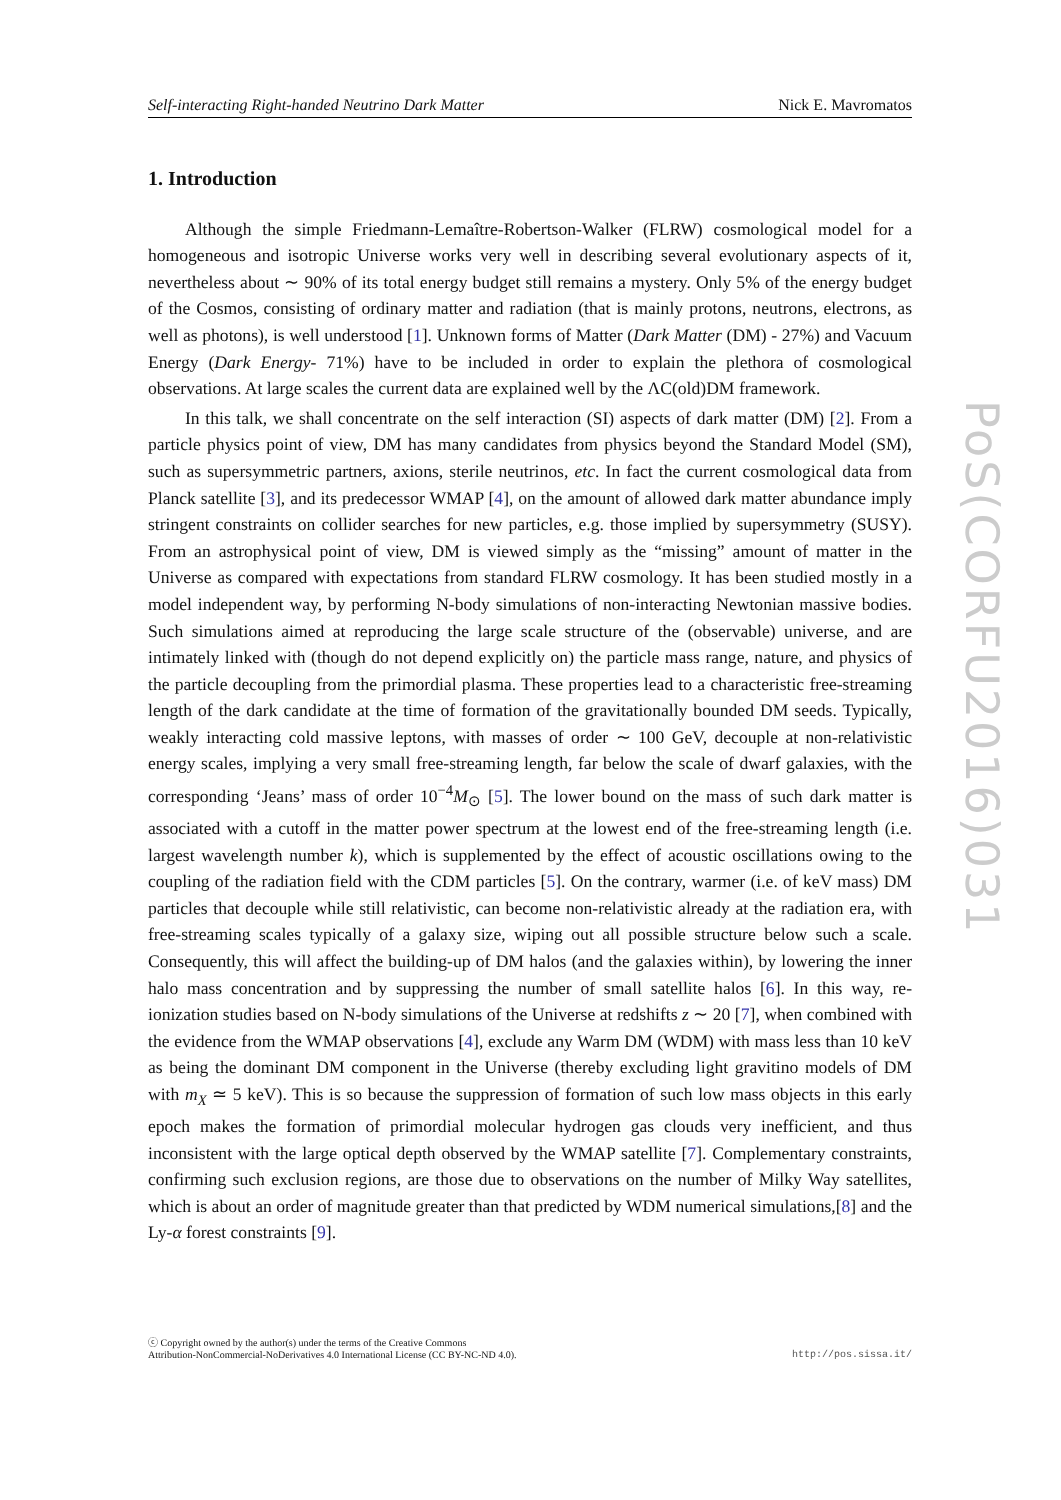Self-interacting Right-handed Neutrino Dark Matter Nick E. Mavromatos
1. Introduction
Although the simple Friedmann-Lemaître-Robertson-Walker (FLRW) cosmological model for a homogeneous and isotropic Universe works very well in describing several evolutionary aspects of it, nevertheless about ∼ 90% of its total energy budget still remains a mystery. Only 5% of the energy budget of the Cosmos, consisting of ordinary matter and radiation (that is mainly protons, neutrons, electrons, as well as photons), is well understood [1]. Unknown forms of Matter (Dark Matter (DM) - 27%) and Vacuum Energy (Dark Energy- 71%) have to be included in order to explain the plethora of cosmological observations. At large scales the current data are explained well by the ΛC(old)DM framework.
In this talk, we shall concentrate on the self interaction (SI) aspects of dark matter (DM) [2]. From a particle physics point of view, DM has many candidates from physics beyond the Standard Model (SM), such as supersymmetric partners, axions, sterile neutrinos, etc. In fact the current cosmological data from Planck satellite [3], and its predecessor WMAP [4], on the amount of allowed dark matter abundance imply stringent constraints on collider searches for new particles, e.g. those implied by supersymmetry (SUSY). From an astrophysical point of view, DM is viewed simply as the “missing” amount of matter in the Universe as compared with expectations from standard FLRW cosmology. It has been studied mostly in a model independent way, by performing N-body simulations of non-interacting Newtonian massive bodies. Such simulations aimed at reproducing the large scale structure of the (observable) universe, and are intimately linked with (though do not depend explicitly on) the particle mass range, nature, and physics of the particle decoupling from the primordial plasma. These properties lead to a characteristic free-streaming length of the dark candidate at the time of formation of the gravitationally bounded DM seeds. Typically, weakly interacting cold massive leptons, with masses of order ∼ 100 GeV, decouple at non-relativistic energy scales, implying a very small free-streaming length, far below the scale of dwarf galaxies, with the corresponding ‘Jeans’ mass of order 10<sup>−4</sup>M<sub>⊙</sub> [5]. The lower bound on the mass of such dark matter is associated with a cutoff in the matter power spectrum at the lowest end of the free-streaming length (i.e. largest wavelength number k), which is supplemented by the effect of acoustic oscillations owing to the coupling of the radiation field with the CDM particles [5]. On the contrary, warmer (i.e. of keV mass) DM particles that decouple while still relativistic, can become non-relativistic already at the radiation era, with free-streaming scales typically of a galaxy size, wiping out all possible structure below such a scale. Consequently, this will affect the building-up of DM halos (and the galaxies within), by lowering the inner halo mass concentration and by suppressing the number of small satellite halos [6]. In this way, re-ionization studies based on N-body simulations of the Universe at redshifts z ∼ 20 [7], when combined with the evidence from the WMAP observations [4], exclude any Warm DM (WDM) with mass less than 10 keV as being the dominant DM component in the Universe (thereby excluding light gravitino models of DM with m<sub>X</sub> ≃ 5 keV). This is so because the suppression of formation of such low mass objects in this early epoch makes the formation of primordial molecular hydrogen gas clouds very inefficient, and thus inconsistent with the large optical depth observed by the WMAP satellite [7]. Complementary constraints, confirming such exclusion regions, are those due to observations on the number of Milky Way satellites, which is about an order of magnitude greater than that predicted by WDM numerical simulations,[8] and the Ly-α forest constraints [9].
ⓒ Copyright owned by the author(s) under the terms of the Creative Commons
Attribution-NonCommercial-NoDerivatives 4.0 International License (CC BY-NC-ND 4.0).
http://pos.sissa.it/
PoS(CORFU2016)031